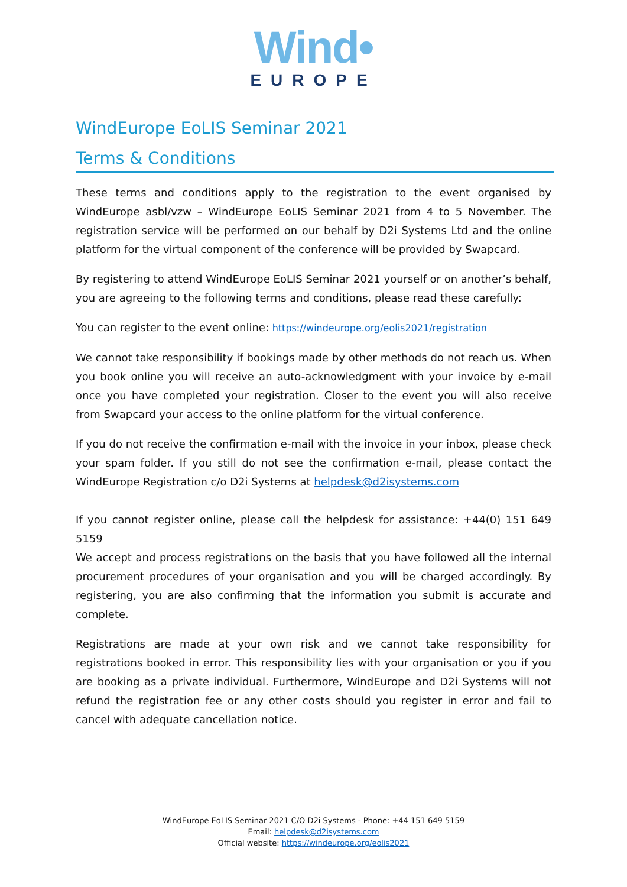Wind•
EUROPE
WindEurope EoLIS Seminar 2021
Terms & Conditions
These terms and conditions apply to the registration to the event organised by WindEurope asbl/vzw – WindEurope EoLIS Seminar 2021 from 4 to 5 November. The registration service will be performed on our behalf by D2i Systems Ltd and the online platform for the virtual component of the conference will be provided by Swapcard.
By registering to attend WindEurope EoLIS Seminar 2021 yourself or on another’s behalf, you are agreeing to the following terms and conditions, please read these carefully:
You can register to the event online: https://windeurope.org/eolis2021/registration
We cannot take responsibility if bookings made by other methods do not reach us. When you book online you will receive an auto-acknowledgment with your invoice by e-mail once you have completed your registration. Closer to the event you will also receive from Swapcard your access to the online platform for the virtual conference.
If you do not receive the confirmation e-mail with the invoice in your inbox, please check your spam folder. If you still do not see the confirmation e-mail, please contact the WindEurope Registration c/o D2i Systems at helpdesk@d2isystems.com
If you cannot register online, please call the helpdesk for assistance: +44(0) 151 649 5159
We accept and process registrations on the basis that you have followed all the internal procurement procedures of your organisation and you will be charged accordingly. By registering, you are also confirming that the information you submit is accurate and complete.
Registrations are made at your own risk and we cannot take responsibility for registrations booked in error. This responsibility lies with your organisation or you if you are booking as a private individual. Furthermore, WindEurope and D2i Systems will not refund the registration fee or any other costs should you register in error and fail to cancel with adequate cancellation notice.
WindEurope EoLIS Seminar 2021 C/O D2i Systems - Phone: +44 151 649 5159
Email: helpdesk@d2isystems.com
Official website: https://windeurope.org/eolis2021